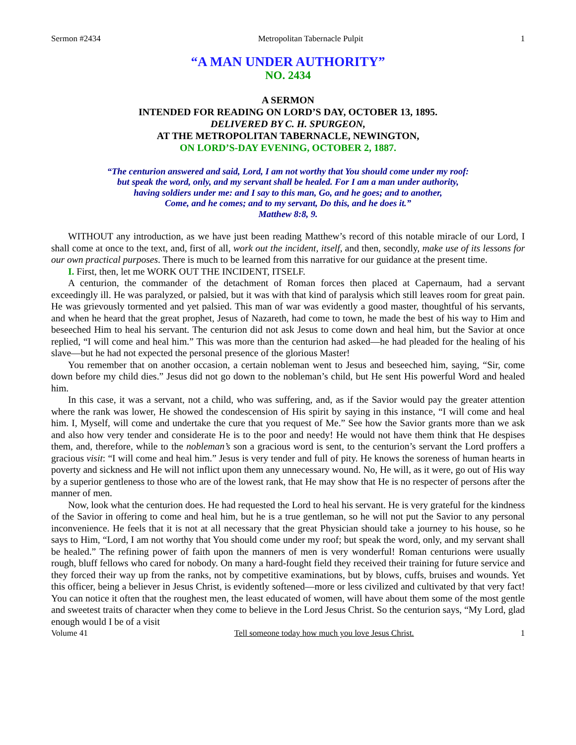Sermon #2434 Metropolitan Tabernacle Pulpit 1
“A MAN UNDER AUTHORITY”
NO. 2434
A SERMON
INTENDED FOR READING ON LORD’S DAY, OCTOBER 13, 1895.
DELIVERED BY C. H. SPURGEON,
AT THE METROPOLITAN TABERNACLE, NEWINGTON,
ON LORD’S-DAY EVENING, OCTOBER 2, 1887.
“The centurion answered and said, Lord, I am not worthy that You should come under my roof:
but speak the word, only, and my servant shall be healed. For I am a man under authority,
having soldiers under me: and I say to this man, Go, and he goes; and to another,
Come, and he comes; and to my servant, Do this, and he does it.”
Matthew 8:8, 9.
WITHOUT any introduction, as we have just been reading Matthew’s record of this notable miracle of our Lord, I shall come at once to the text, and, first of all, work out the incident, itself, and then, secondly, make use of its lessons for our own practical purposes. There is much to be learned from this narrative for our guidance at the present time.
I. First, then, let me WORK OUT THE INCIDENT, ITSELF.
A centurion, the commander of the detachment of Roman forces then placed at Capernaum, had a servant exceedingly ill. He was paralyzed, or palsied, but it was with that kind of paralysis which still leaves room for great pain. He was grievously tormented and yet palsied. This man of war was evidently a good master, thoughtful of his servants, and when he heard that the great prophet, Jesus of Nazareth, had come to town, he made the best of his way to Him and beseeched Him to heal his servant. The centurion did not ask Jesus to come down and heal him, but the Savior at once replied, “I will come and heal him.” This was more than the centurion had asked—he had pleaded for the healing of his slave—but he had not expected the personal presence of the glorious Master!
You remember that on another occasion, a certain nobleman went to Jesus and beseeched him, saying, “Sir, come down before my child dies.” Jesus did not go down to the nobleman’s child, but He sent His powerful Word and healed him.
In this case, it was a servant, not a child, who was suffering, and, as if the Savior would pay the greater attention where the rank was lower, He showed the condescension of His spirit by saying in this instance, “I will come and heal him. I, Myself, will come and undertake the cure that you request of Me.” See how the Savior grants more than we ask and also how very tender and considerate He is to the poor and needy! He would not have them think that He despises them, and, therefore, while to the nobleman’s son a gracious word is sent, to the centurion’s servant the Lord proffers a gracious visit: “I will come and heal him.” Jesus is very tender and full of pity. He knows the soreness of human hearts in poverty and sickness and He will not inflict upon them any unnecessary wound. No, He will, as it were, go out of His way by a superior gentleness to those who are of the lowest rank, that He may show that He is no respecter of persons after the manner of men.
Now, look what the centurion does. He had requested the Lord to heal his servant. He is very grateful for the kindness of the Savior in offering to come and heal him, but he is a true gentleman, so he will not put the Savior to any personal inconvenience. He feels that it is not at all necessary that the great Physician should take a journey to his house, so he says to Him, “Lord, I am not worthy that You should come under my roof; but speak the word, only, and my servant shall be healed.” The refining power of faith upon the manners of men is very wonderful! Roman centurions were usually rough, bluff fellows who cared for nobody. On many a hard-fought field they received their training for future service and they forced their way up from the ranks, not by competitive examinations, but by blows, cuffs, bruises and wounds. Yet this officer, being a believer in Jesus Christ, is evidently softened—more or less civilized and cultivated by that very fact! You can notice it often that the roughest men, the least educated of women, will have about them some of the most gentle and sweetest traits of character when they come to believe in the Lord Jesus Christ. So the centurion says, “My Lord, glad enough would I be of a visit
Volume 41 Tell someone today how much you love Jesus Christ. 1